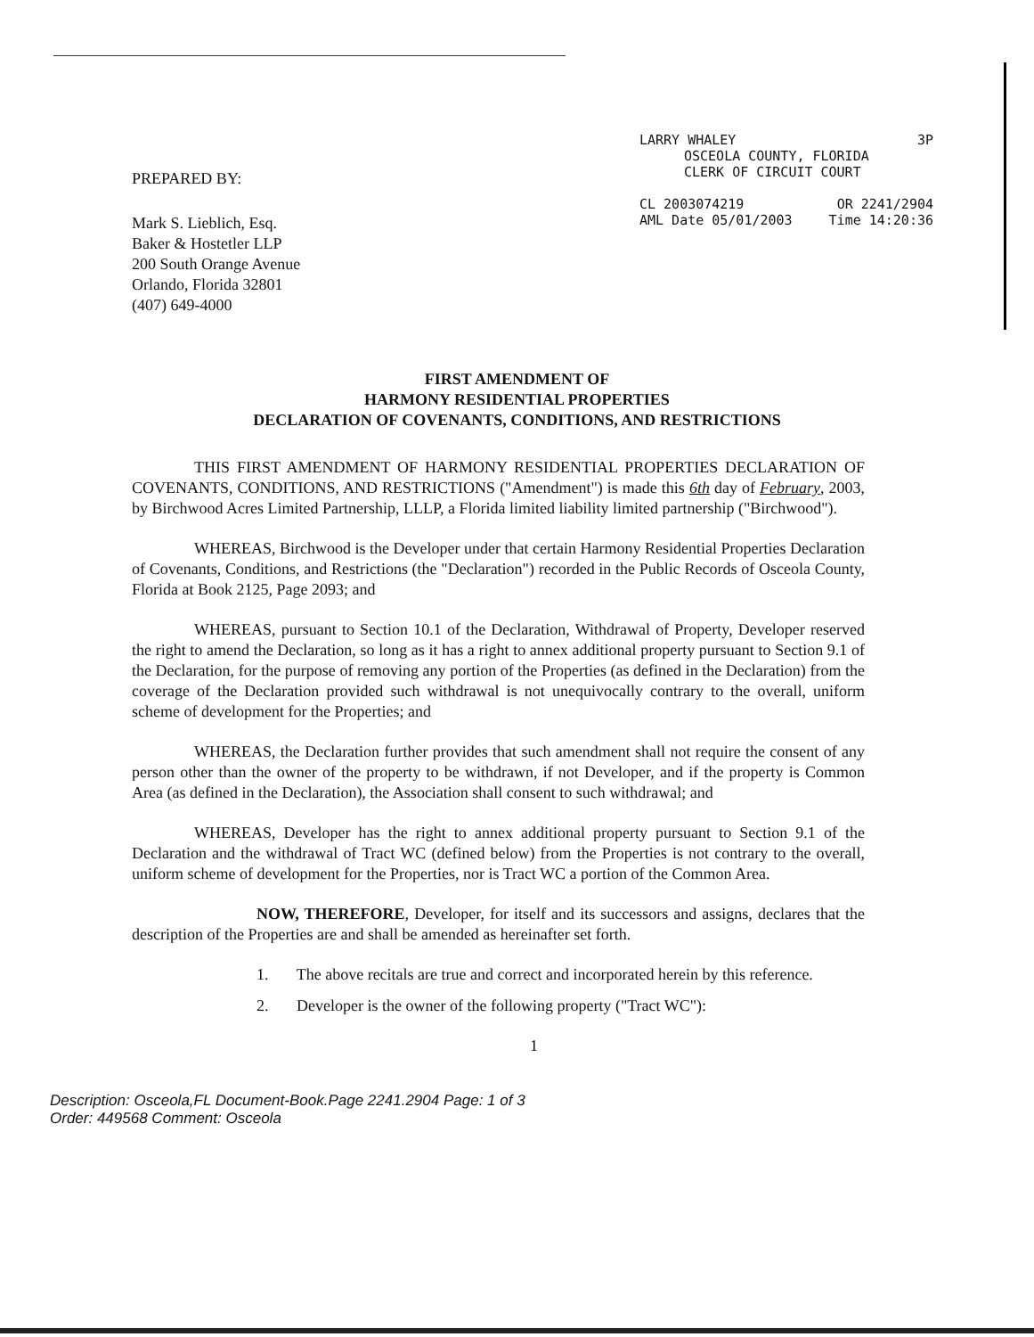PREPARED BY:
Mark S. Lieblich, Esq.
Baker & Hostetler LLP
200 South Orange Avenue
Orlando, Florida 32801
(407) 649-4000
LARRY WHALEY 3P
OSCEOLA COUNTY, FLORIDA
CLERK OF CIRCUIT COURT
CL 2003074219 OR 2241/2904
AML Date 05/01/2003 Time 14:20:36
FIRST AMENDMENT OF
HARMONY RESIDENTIAL PROPERTIES
DECLARATION OF COVENANTS, CONDITIONS, AND RESTRICTIONS
THIS FIRST AMENDMENT OF HARMONY RESIDENTIAL PROPERTIES DECLARATION OF COVENANTS, CONDITIONS, AND RESTRICTIONS ("Amendment") is made this 6th day of February, 2003, by Birchwood Acres Limited Partnership, LLLP, a Florida limited liability limited partnership ("Birchwood").
WHEREAS, Birchwood is the Developer under that certain Harmony Residential Properties Declaration of Covenants, Conditions, and Restrictions (the "Declaration") recorded in the Public Records of Osceola County, Florida at Book 2125, Page 2093; and
WHEREAS, pursuant to Section 10.1 of the Declaration, Withdrawal of Property, Developer reserved the right to amend the Declaration, so long as it has a right to annex additional property pursuant to Section 9.1 of the Declaration, for the purpose of removing any portion of the Properties (as defined in the Declaration) from the coverage of the Declaration provided such withdrawal is not unequivocally contrary to the overall, uniform scheme of development for the Properties; and
WHEREAS, the Declaration further provides that such amendment shall not require the consent of any person other than the owner of the property to be withdrawn, if not Developer, and if the property is Common Area (as defined in the Declaration), the Association shall consent to such withdrawal; and
WHEREAS, Developer has the right to annex additional property pursuant to Section 9.1 of the Declaration and the withdrawal of Tract WC (defined below) from the Properties is not contrary to the overall, uniform scheme of development for the Properties, nor is Tract WC a portion of the Common Area.
NOW, THEREFORE, Developer, for itself and its successors and assigns, declares that the description of the Properties are and shall be amended as hereinafter set forth.
1. The above recitals are true and correct and incorporated herein by this reference.
2. Developer is the owner of the following property ("Tract WC"):
1
Description: Osceola,FL Document-Book.Page 2241.2904 Page: 1 of 3
Order: 449568 Comment: Osceola